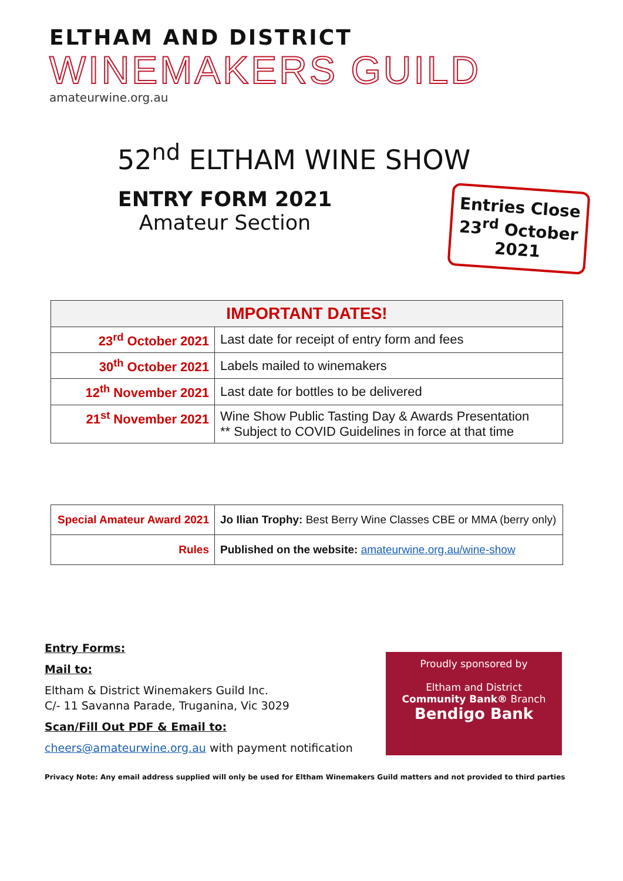ELTHAM AND DISTRICT
WINEMAKERS GUILD
amateurwine.org.au
52<sup>nd</sup> ELTHAM WINE SHOW
ENTRY FORM 2021
Amateur Section
Entries Close
23<sup>rd</sup> October 2021
| IMPORTANT DATES! | |
| --- | --- |
| 23<sup>rd</sup> October 2021 | Last date for receipt of entry form and fees |
| 30<sup>th</sup> October 2021 | Labels mailed to winemakers |
| 12<sup>th</sup> November 2021 | Last date for bottles to be delivered |
| 21<sup>st</sup> November 2021 | Wine Show Public Tasting Day & Awards Presentation ** Subject to COVID Guidelines in force at that time |
| Special Amateur Award 2021 | Jo Ilian Trophy: Best Berry Wine Classes CBE or MMA (berry only) |
| Rules | Published on the website: amateurwine.org.au/wine-show |
Entry Forms:
Mail to:
Eltham & District Winemakers Guild Inc.
C/- 11 Savanna Parade, Truganina, Vic 3029
Scan/Fill Out PDF & Email to:
cheers@amateurwine.org.au with payment notification
Proudly sponsored by
Eltham and District
Community Bank® Branch
Bendigo Bank
Privacy Note: Any email address supplied will only be used for Eltham Winemakers Guild matters and not provided to third parties